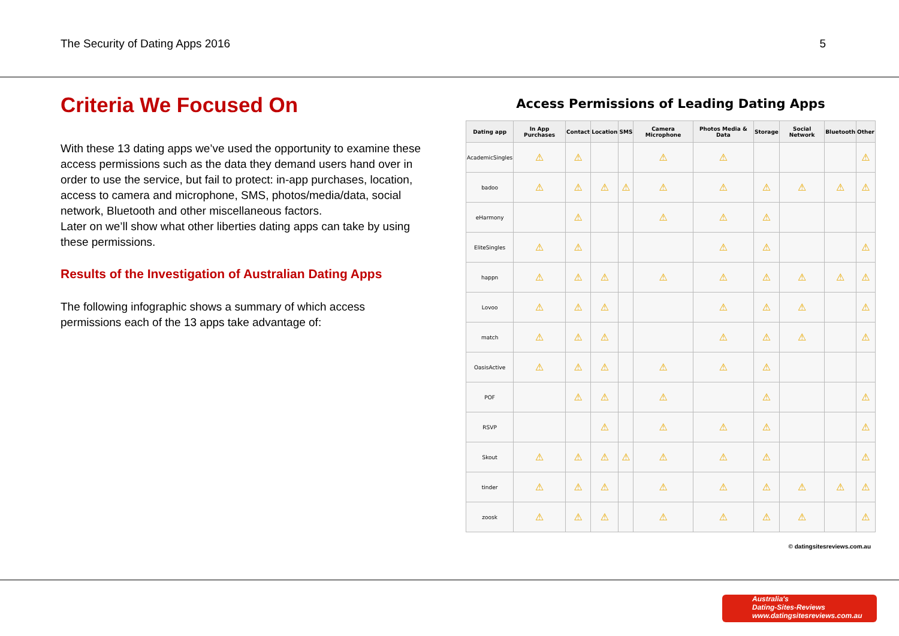The Security of Dating Apps 2016 5
Criteria We Focused On
With these 13 dating apps we’ve used the opportunity to examine these access permissions such as the data they demand users hand over in order to use the service, but fail to protect: in-app purchases, location, access to camera and microphone, SMS, photos/media/data, social network, Bluetooth and other miscellaneous factors.
Later on we’ll show what other liberties dating apps can take by using these permissions.
Results of the Investigation of Australian Dating Apps
The following infographic shows a summary of which access permissions each of the 13 apps take advantage of:
Access Permissions of Leading Dating Apps
| Dating app | In App Purchases | Contact | Location | SMS | Camera Microphone | Photos Media & Data | Storage | Social Network | Bluetooth | Other |
| --- | --- | --- | --- | --- | --- | --- | --- | --- | --- | --- |
| AcademicSingles | ⚠ | ⚠ | | | ⚠ | ⚠ | | | | ⚠ |
| badoo | ⚠ | ⚠ | ⚠ | ⚠ | ⚠ | ⚠ | ⚠ | ⚠ | ⚠ | ⚠ |
| eHarmony | | ⚠ | | | ⚠ | ⚠ | ⚠ | | | |
| EliteSingles | ⚠ | ⚠ | | | | ⚠ | ⚠ | | | ⚠ |
| happn | ⚠ | ⚠ | ⚠ | | ⚠ | ⚠ | ⚠ | ⚠ | ⚠ | ⚠ |
| Lovoo | ⚠ | ⚠ | ⚠ | | | ⚠ | ⚠ | ⚠ | | ⚠ |
| match | ⚠ | ⚠ | ⚠ | | | ⚠ | ⚠ | ⚠ | | ⚠ |
| OasisActive | ⚠ | ⚠ | ⚠ | | ⚠ | ⚠ | ⚠ | | | |
| POF | | ⚠ | ⚠ | | ⚠ | | ⚠ | | | ⚠ |
| RSVP | | | ⚠ | | ⚠ | ⚠ | ⚠ | | | ⚠ |
| Skout | ⚠ | ⚠ | ⚠ | ⚠ | ⚠ | ⚠ | ⚠ | | | ⚠ |
| tinder | ⚠ | ⚠ | ⚠ | | ⚠ | ⚠ | ⚠ | ⚠ | ⚠ | ⚠ |
| zoosk | ⚠ | ⚠ | ⚠ | | ⚠ | ⚠ | ⚠ | ⚠ | | ⚠ |
© datingsitesreviews.com.au
Australia's
Dating-Sites-Reviews
www.datingsitesreviews.com.au